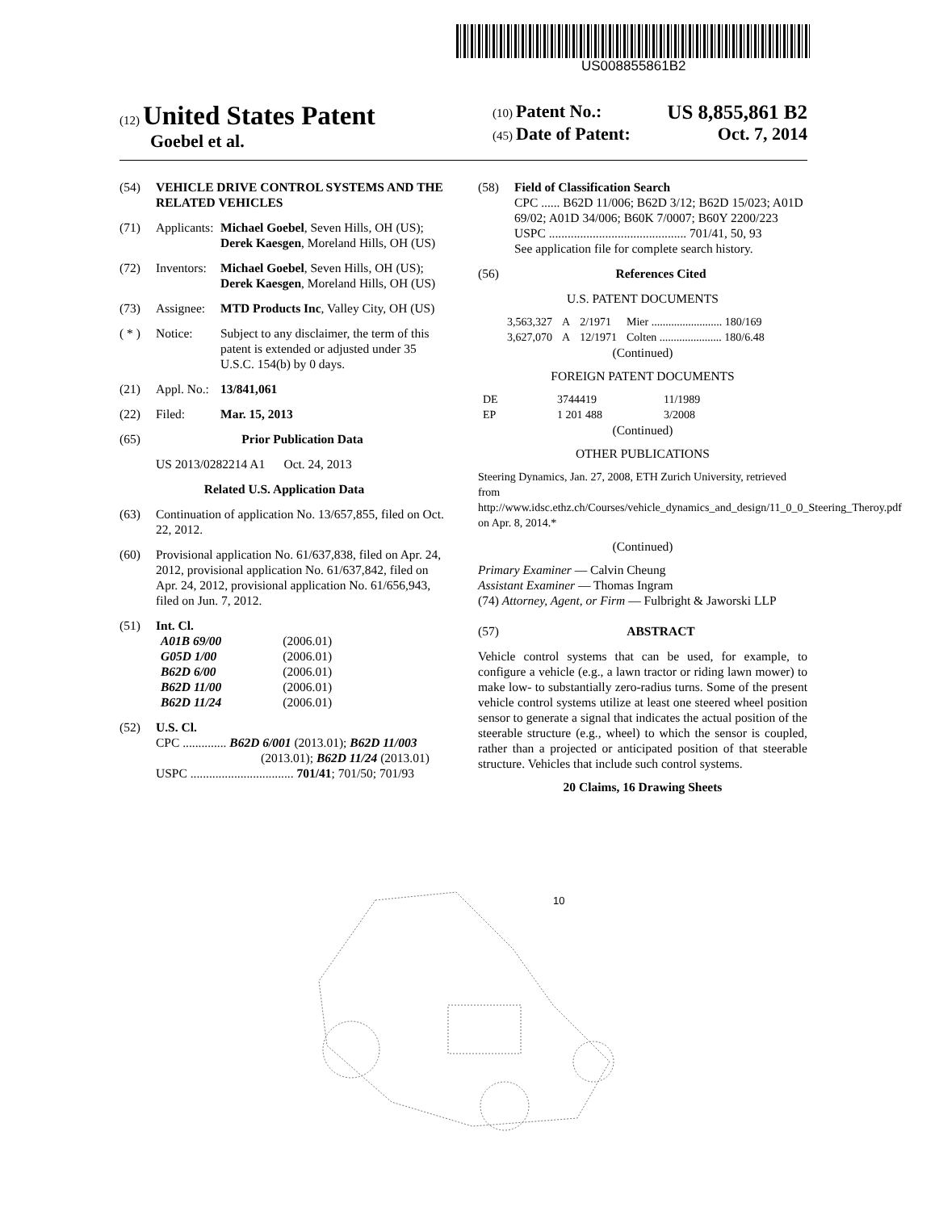US008855861B2
(12) United States Patent
Goebel et al.
(10) Patent No.: US 8,855,861 B2
(45) Date of Patent: Oct. 7, 2014
(54) VEHICLE DRIVE CONTROL SYSTEMS AND THE RELATED VEHICLES
(71) Applicants: Michael Goebel, Seven Hills, OH (US); Derek Kaesgen, Moreland Hills, OH (US)
(72) Inventors: Michael Goebel, Seven Hills, OH (US); Derek Kaesgen, Moreland Hills, OH (US)
(73) Assignee: MTD Products Inc, Valley City, OH (US)
( * ) Notice: Subject to any disclaimer, the term of this patent is extended or adjusted under 35 U.S.C. 154(b) by 0 days.
(21) Appl. No.: 13/841,061
(22) Filed: Mar. 15, 2013
(65) Prior Publication Data
US 2013/0282214 A1 Oct. 24, 2013
Related U.S. Application Data
(63) Continuation of application No. 13/657,855, filed on Oct. 22, 2012.
(60) Provisional application No. 61/637,838, filed on Apr. 24, 2012, provisional application No. 61/637,842, filed on Apr. 24, 2012, provisional application No. 61/656,943, filed on Jun. 7, 2012.
(51) Int. Cl.
| A01B 69/00 | (2006.01) |
| G05D 1/00 | (2006.01) |
| B62D 6/00 | (2006.01) |
| B62D 11/00 | (2006.01) |
| B62D 11/24 | (2006.01) |
(52) U.S. Cl.
CPC .............. B62D 6/001 (2013.01); B62D 11/003
(2013.01); B62D 11/24 (2013.01)
USPC ................................. 701/41; 701/50; 701/93
(58) Field of Classification Search
CPC ...... B62D 11/006; B62D 3/12; B62D 15/023; A01D 69/02; A01D 34/006; B60K 7/0007; B60Y 2200/223
USPC ............................................ 701/41, 50, 93
See application file for complete search history.
(56) References Cited
U.S. PATENT DOCUMENTS
| 3,563,327 | A | 2/1971 | Mier ......................... 180/169 |
| 3,627,070 | A | 12/1971 | Colten ...................... 180/6.48 |
(Continued)
FOREIGN PATENT DOCUMENTS
| DE | 3744419 | 11/1989 |
| EP | 1 201 488 | 3/2008 |
(Continued)
OTHER PUBLICATIONS
Steering Dynamics, Jan. 27, 2008, ETH Zurich University, retrieved from http://www.idsc.ethz.ch/Courses/vehicle_dynamics_and_design/11_0_0_Steering_Theroy.pdf on Apr. 8, 2014.*
(Continued)
Primary Examiner — Calvin Cheung
Assistant Examiner — Thomas Ingram
(74) Attorney, Agent, or Firm — Fulbright & Jaworski LLP
(57) ABSTRACT
Vehicle control systems that can be used, for example, to configure a vehicle (e.g., a lawn tractor or riding lawn mower) to make low- to substantially zero-radius turns. Some of the present vehicle control systems utilize at least one steered wheel position sensor to generate a signal that indicates the actual position of the steerable structure (e.g., wheel) to which the sensor is coupled, rather than a projected or anticipated position of that steerable structure. Vehicles that include such control systems.
20 Claims, 16 Drawing Sheets
10